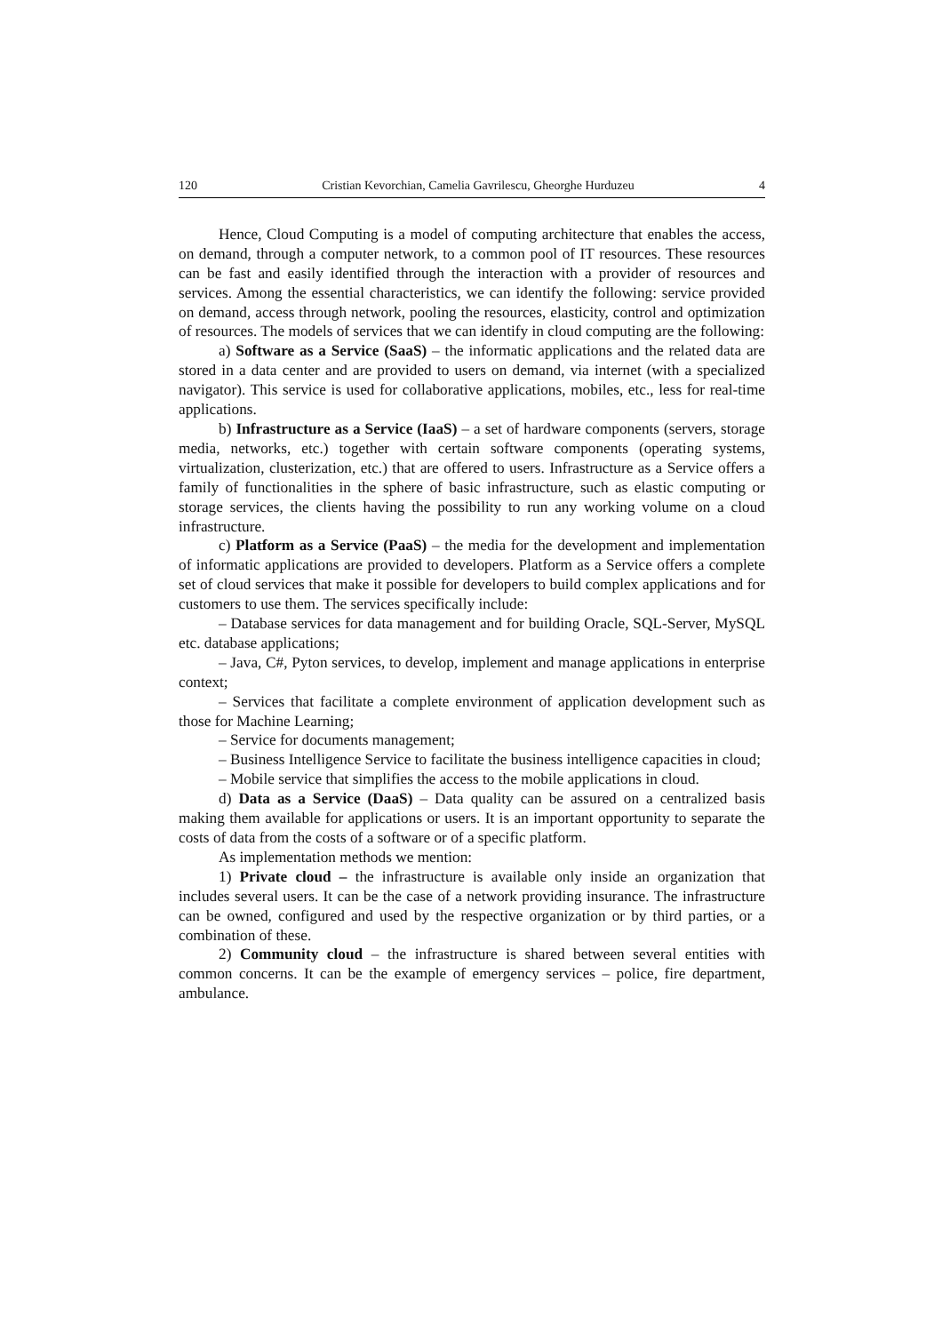120 Cristian Kevorchian, Camelia Gavrilescu, Gheorghe Hurduzeu 4
Hence, Cloud Computing is a model of computing architecture that enables the access, on demand, through a computer network, to a common pool of IT resources. These resources can be fast and easily identified through the interaction with a provider of resources and services. Among the essential characteristics, we can identify the following: service provided on demand, access through network, pooling the resources, elasticity, control and optimization of resources. The models of services that we can identify in cloud computing are the following:
a) Software as a Service (SaaS) – the informatic applications and the related data are stored in a data center and are provided to users on demand, via internet (with a specialized navigator). This service is used for collaborative applications, mobiles, etc., less for real-time applications.
b) Infrastructure as a Service (IaaS) – a set of hardware components (servers, storage media, networks, etc.) together with certain software components (operating systems, virtualization, clusterization, etc.) that are offered to users. Infrastructure as a Service offers a family of functionalities in the sphere of basic infrastructure, such as elastic computing or storage services, the clients having the possibility to run any working volume on a cloud infrastructure.
c) Platform as a Service (PaaS) – the media for the development and implementation of informatic applications are provided to developers. Platform as a Service offers a complete set of cloud services that make it possible for developers to build complex applications and for customers to use them. The services specifically include:
– Database services for data management and for building Oracle, SQL-Server, MySQL etc. database applications;
– Java, C#, Pyton services, to develop, implement and manage applications in enterprise context;
– Services that facilitate a complete environment of application development such as those for Machine Learning;
– Service for documents management;
– Business Intelligence Service to facilitate the business intelligence capacities in cloud;
– Mobile service that simplifies the access to the mobile applications in cloud.
d) Data as a Service (DaaS) – Data quality can be assured on a centralized basis making them available for applications or users. It is an important opportunity to separate the costs of data from the costs of a software or of a specific platform.
As implementation methods we mention:
1) Private cloud – the infrastructure is available only inside an organization that includes several users. It can be the case of a network providing insurance. The infrastructure can be owned, configured and used by the respective organization or by third parties, or a combination of these.
2) Community cloud – the infrastructure is shared between several entities with common concerns. It can be the example of emergency services – police, fire department, ambulance.